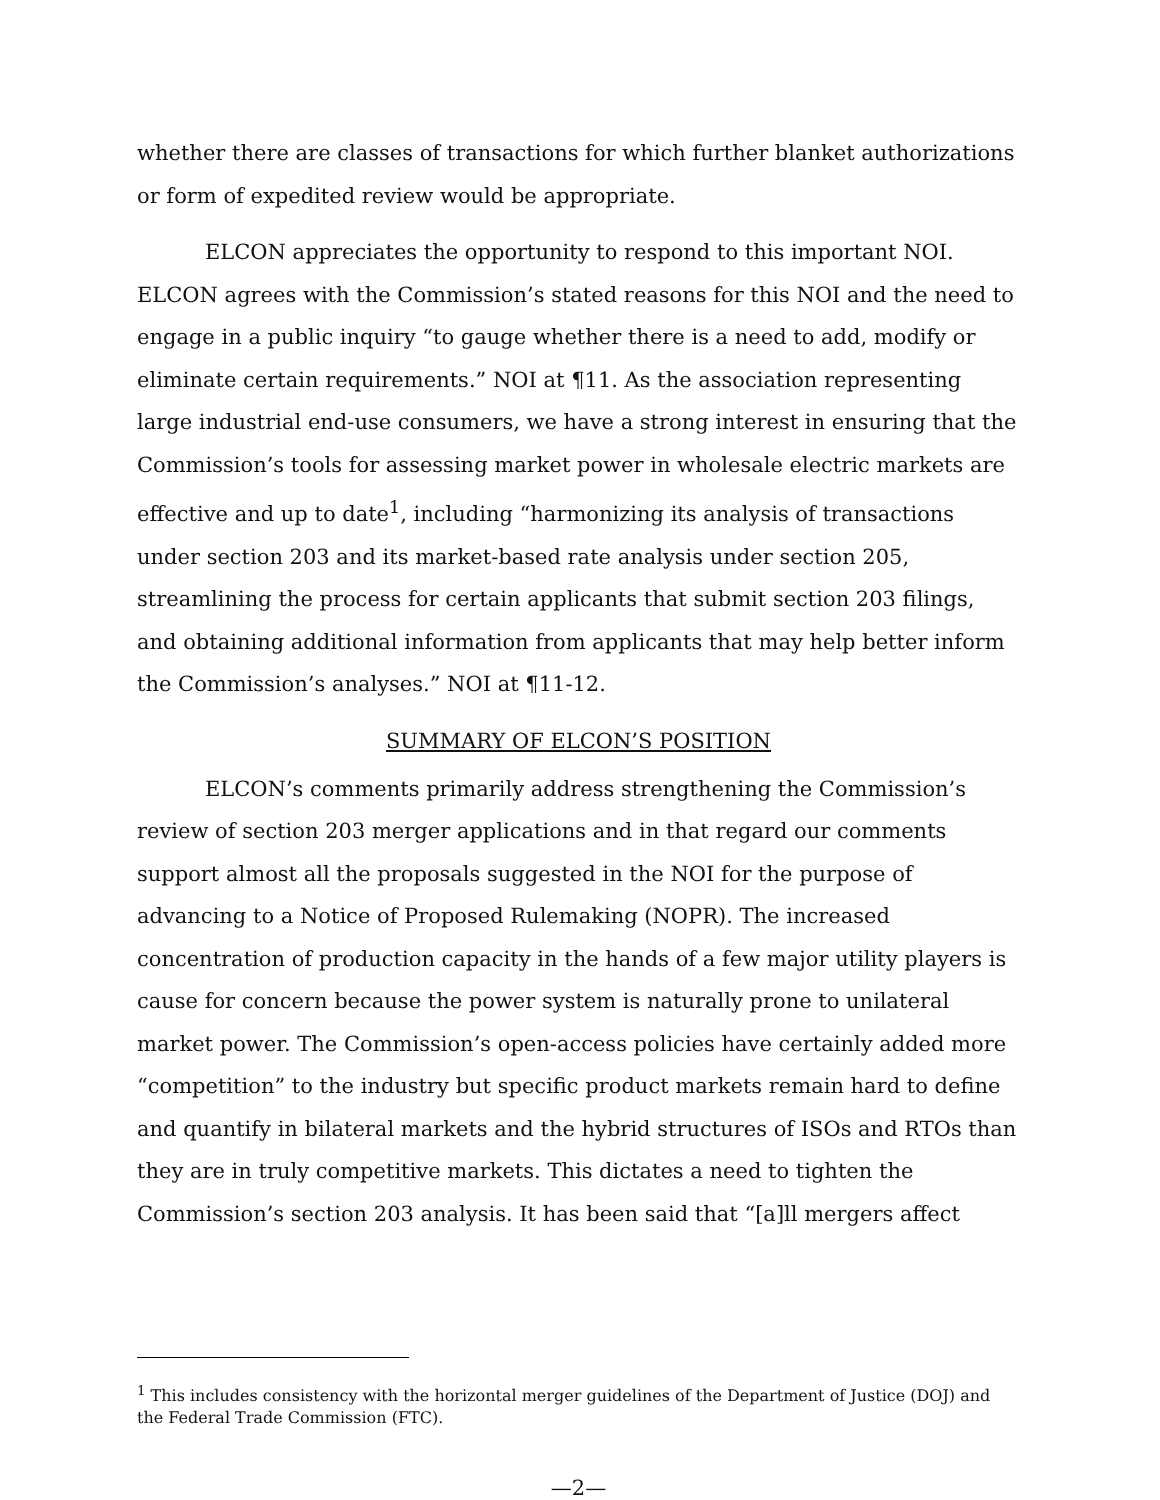whether there are classes of transactions for which further blanket authorizations or form of expedited review would be appropriate.
ELCON appreciates the opportunity to respond to this important NOI. ELCON agrees with the Commission’s stated reasons for this NOI and the need to engage in a public inquiry “to gauge whether there is a need to add, modify or eliminate certain requirements.” NOI at ¶11. As the association representing large industrial end-use consumers, we have a strong interest in ensuring that the Commission’s tools for assessing market power in wholesale electric markets are effective and up to date<sup>1</sup>, including “harmonizing its analysis of transactions under section 203 and its market-based rate analysis under section 205, streamlining the process for certain applicants that submit section 203 filings, and obtaining additional information from applicants that may help better inform the Commission’s analyses.” NOI at ¶11-12.
SUMMARY OF ELCON’S POSITION
ELCON’s comments primarily address strengthening the Commission’s review of section 203 merger applications and in that regard our comments support almost all the proposals suggested in the NOI for the purpose of advancing to a Notice of Proposed Rulemaking (NOPR). The increased concentration of production capacity in the hands of a few major utility players is cause for concern because the power system is naturally prone to unilateral market power. The Commission’s open-access policies have certainly added more “competition” to the industry but specific product markets remain hard to define and quantify in bilateral markets and the hybrid structures of ISOs and RTOs than they are in truly competitive markets. This dictates a need to tighten the Commission’s section 203 analysis. It has been said that “[a]ll mergers affect
<sup>1</sup> This includes consistency with the horizontal merger guidelines of the Department of Justice (DOJ) and the Federal Trade Commission (FTC).
—2—